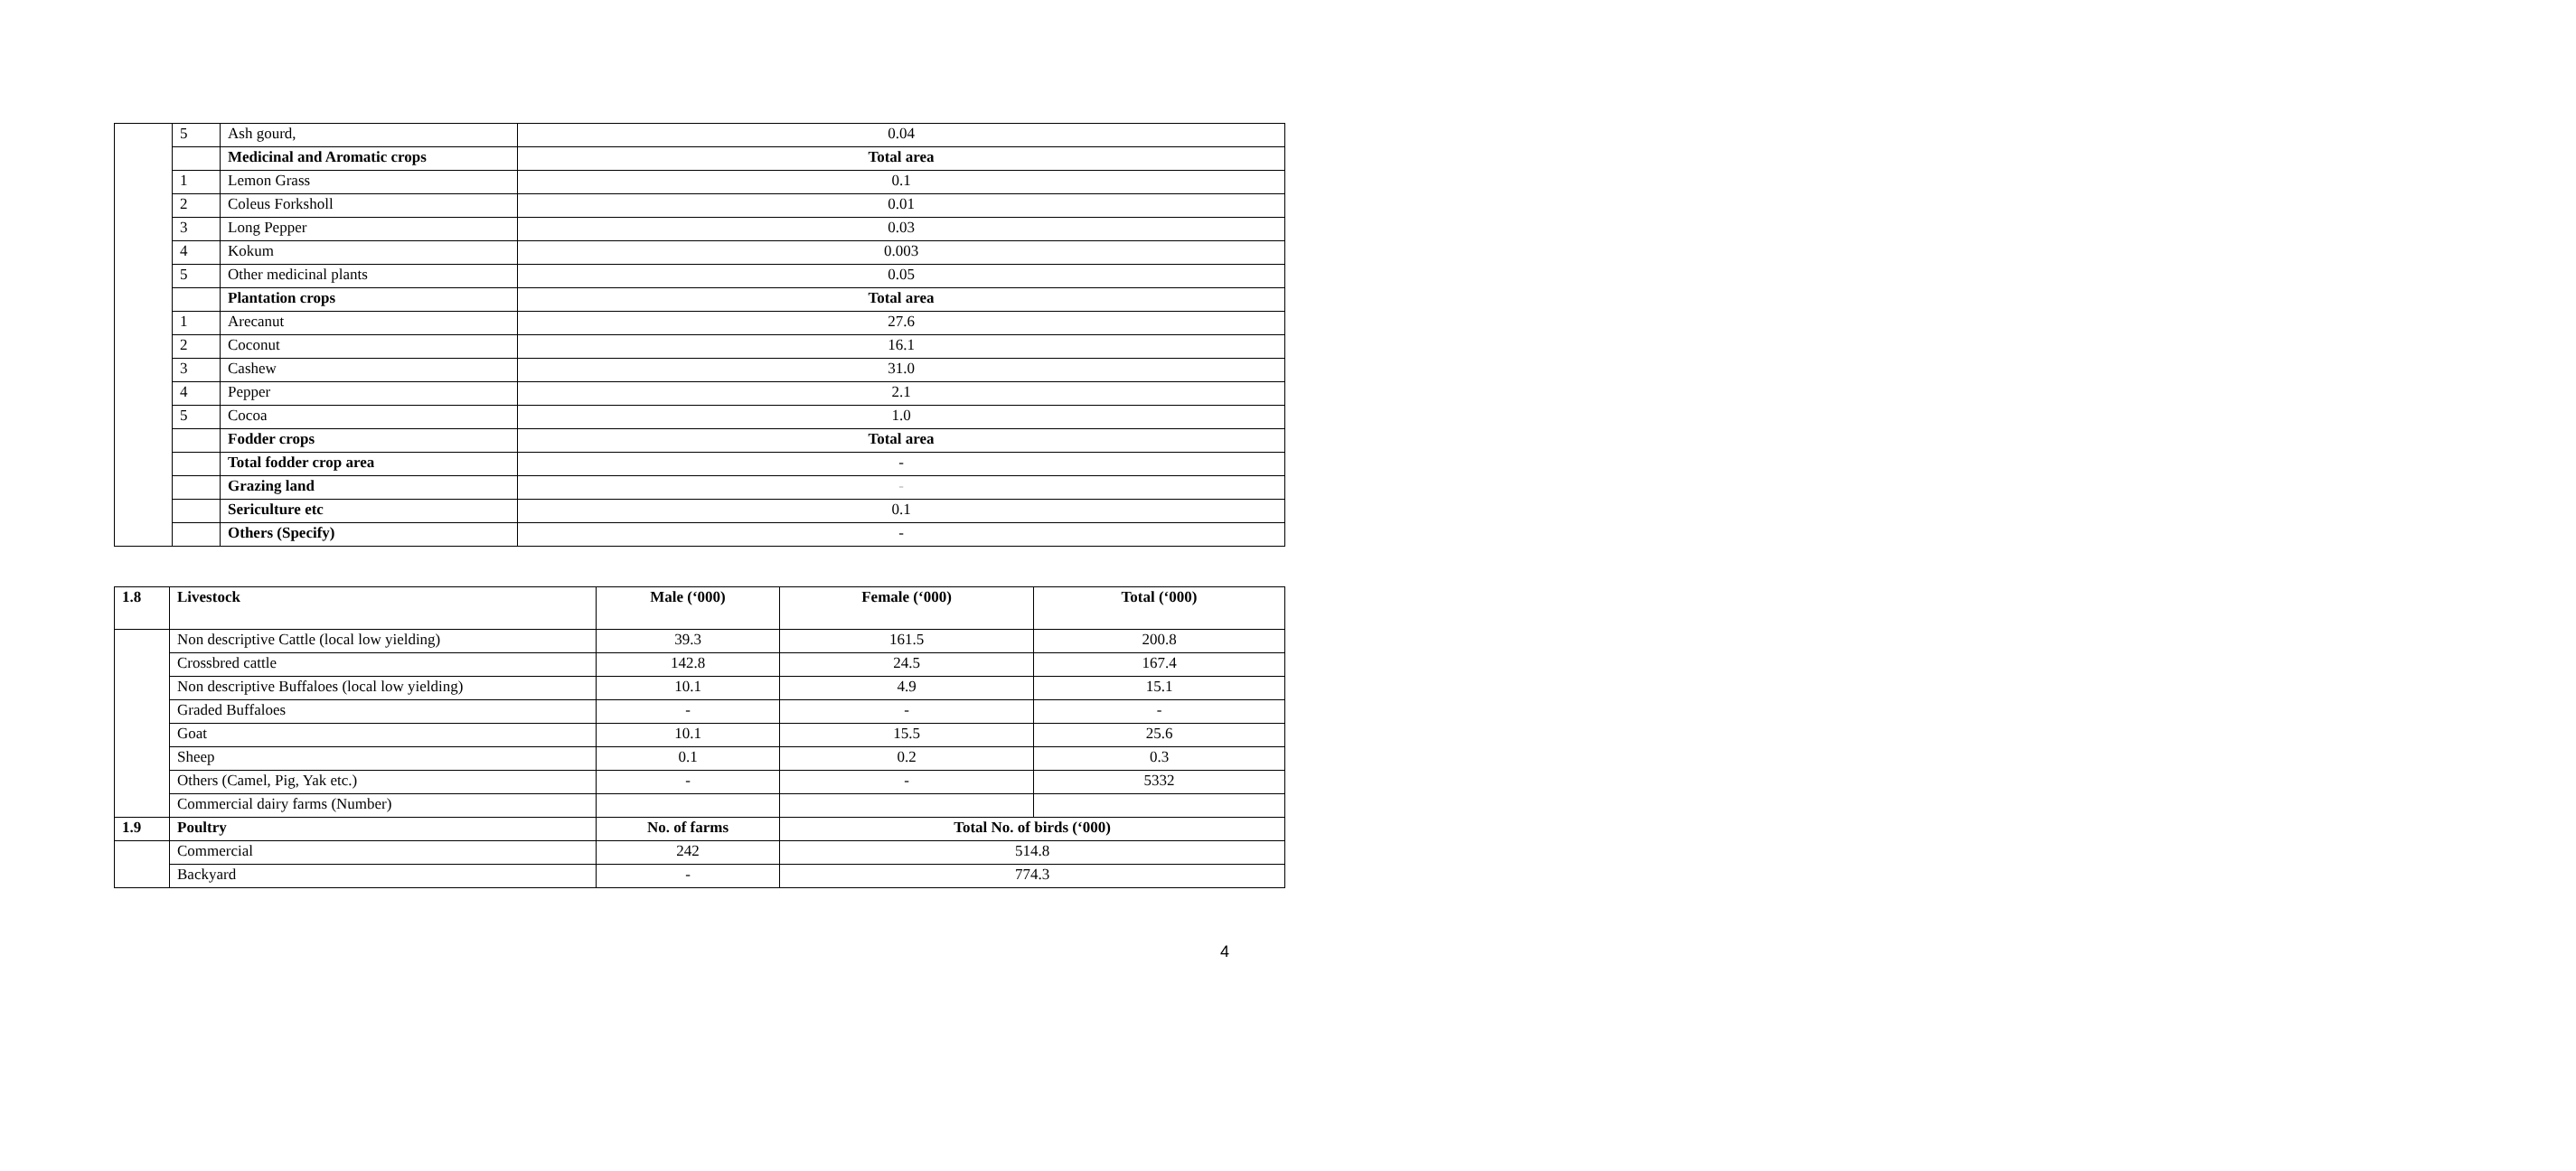| | 5 | Ash gourd, | 0.04 |
| | | Medicinal and Aromatic crops | Total area |
| | 1 | Lemon Grass | 0.1 |
| | 2 | Coleus Forksholl | 0.01 |
| | 3 | Long Pepper | 0.03 |
| | 4 | Kokum | 0.003 |
| | 5 | Other medicinal plants | 0.05 |
| | | Plantation crops | Total area |
| | 1 | Arecanut | 27.6 |
| | 2 | Coconut | 16.1 |
| | 3 | Cashew | 31.0 |
| | 4 | Pepper | 2.1 |
| | 5 | Cocoa | 1.0 |
| | | Fodder crops | Total area |
| | | Total fodder crop area | - |
| | | Grazing land | - |
| | | Sericulture etc | 0.1 |
| | | Others (Specify) | - |
| 1.8 | Livestock | Male (‘000) | Female (‘000) | Total (‘000) |
| --- | --- | --- | --- | --- |
| | Non descriptive Cattle (local low yielding) | 39.3 | 161.5 | 200.8 |
| | Crossbred cattle | 142.8 | 24.5 | 167.4 |
| | Non descriptive Buffaloes (local low yielding) | 10.1 | 4.9 | 15.1 |
| | Graded Buffaloes | - | - | - |
| | Goat | 10.1 | 15.5 | 25.6 |
| | Sheep | 0.1 | 0.2 | 0.3 |
| | Others (Camel, Pig, Yak etc.) | - | - | 5332 |
| | Commercial dairy farms (Number) | | | |
| 1.9 | Poultry | No. of farms | Total No. of birds (‘000) | |
| | Commercial | 242 | 514.8 | |
| | Backyard | - | 774.3 | |
4